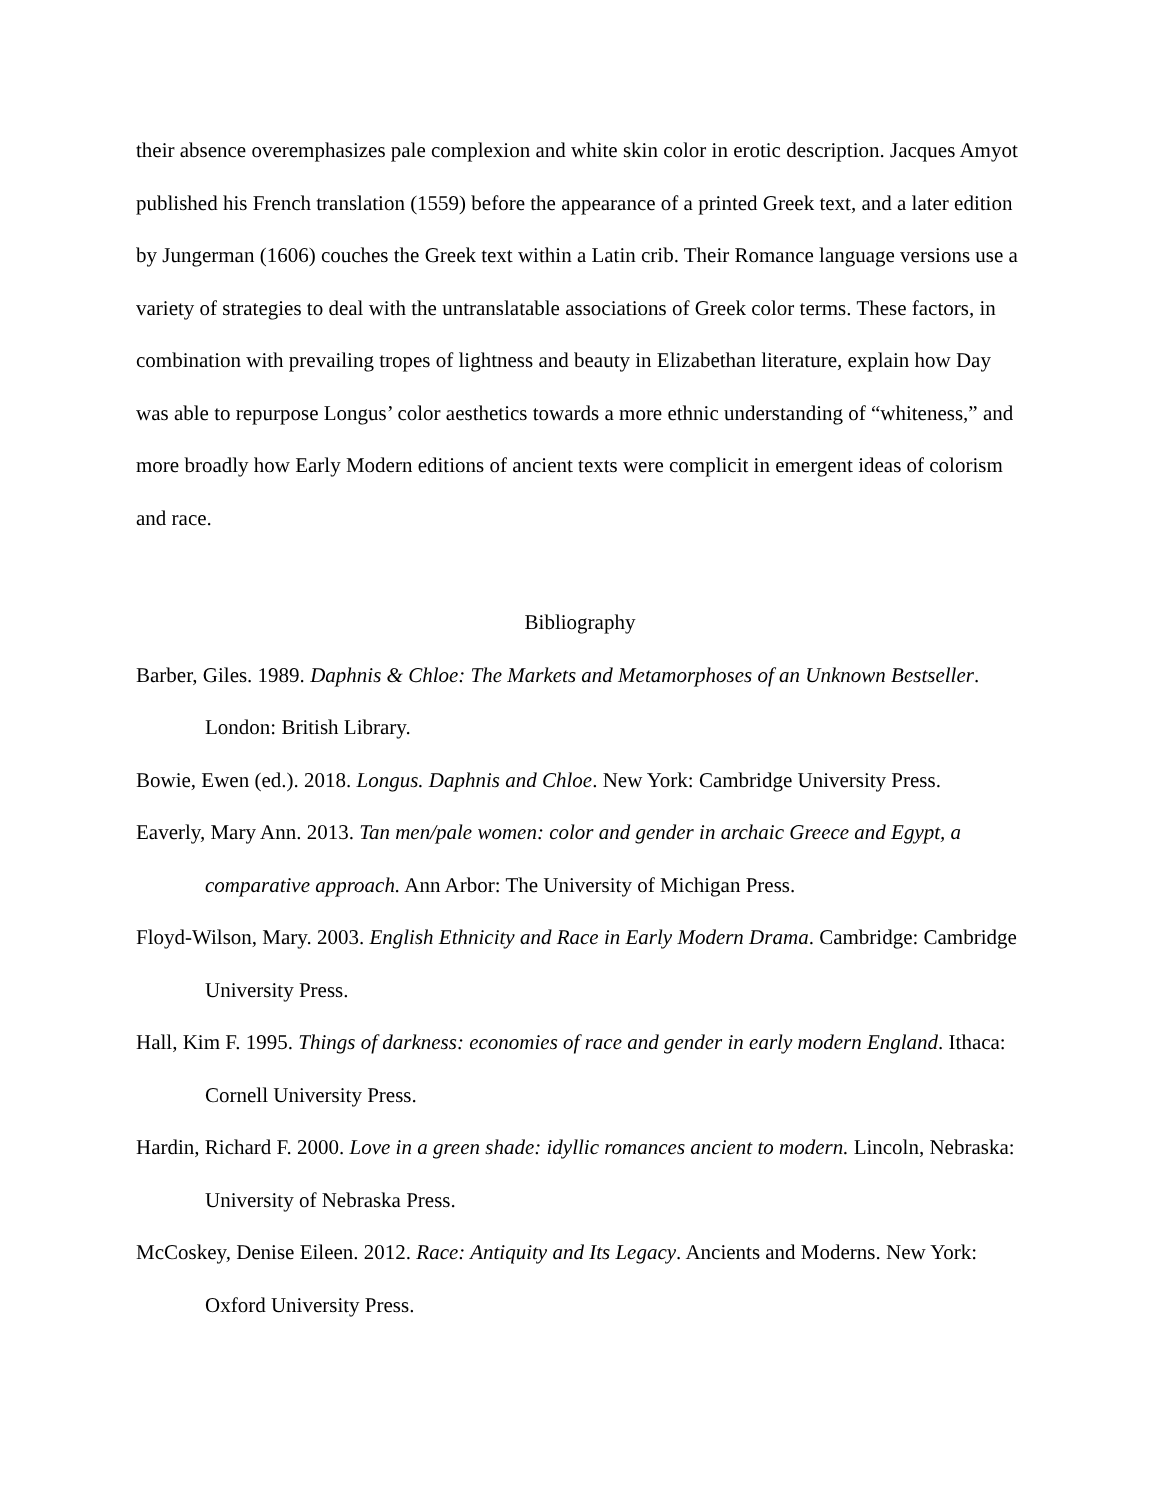their absence overemphasizes pale complexion and white skin color in erotic description. Jacques Amyot published his French translation (1559) before the appearance of a printed Greek text, and a later edition by Jungerman (1606) couches the Greek text within a Latin crib. Their Romance language versions use a variety of strategies to deal with the untranslatable associations of Greek color terms. These factors, in combination with prevailing tropes of lightness and beauty in Elizabethan literature, explain how Day was able to repurpose Longus’ color aesthetics towards a more ethnic understanding of “whiteness,” and more broadly how Early Modern editions of ancient texts were complicit in emergent ideas of colorism and race.
Bibliography
Barber, Giles. 1989. Daphnis & Chloe: The Markets and Metamorphoses of an Unknown Bestseller. London: British Library.
Bowie, Ewen (ed.). 2018. Longus. Daphnis and Chloe. New York: Cambridge University Press.
Eaverly, Mary Ann. 2013. Tan men/pale women: color and gender in archaic Greece and Egypt, a comparative approach. Ann Arbor: The University of Michigan Press.
Floyd-Wilson, Mary. 2003. English Ethnicity and Race in Early Modern Drama. Cambridge: Cambridge University Press.
Hall, Kim F. 1995. Things of darkness: economies of race and gender in early modern England. Ithaca: Cornell University Press.
Hardin, Richard F. 2000. Love in a green shade: idyllic romances ancient to modern. Lincoln, Nebraska: University of Nebraska Press.
McCoskey, Denise Eileen. 2012. Race: Antiquity and Its Legacy. Ancients and Moderns. New York: Oxford University Press.